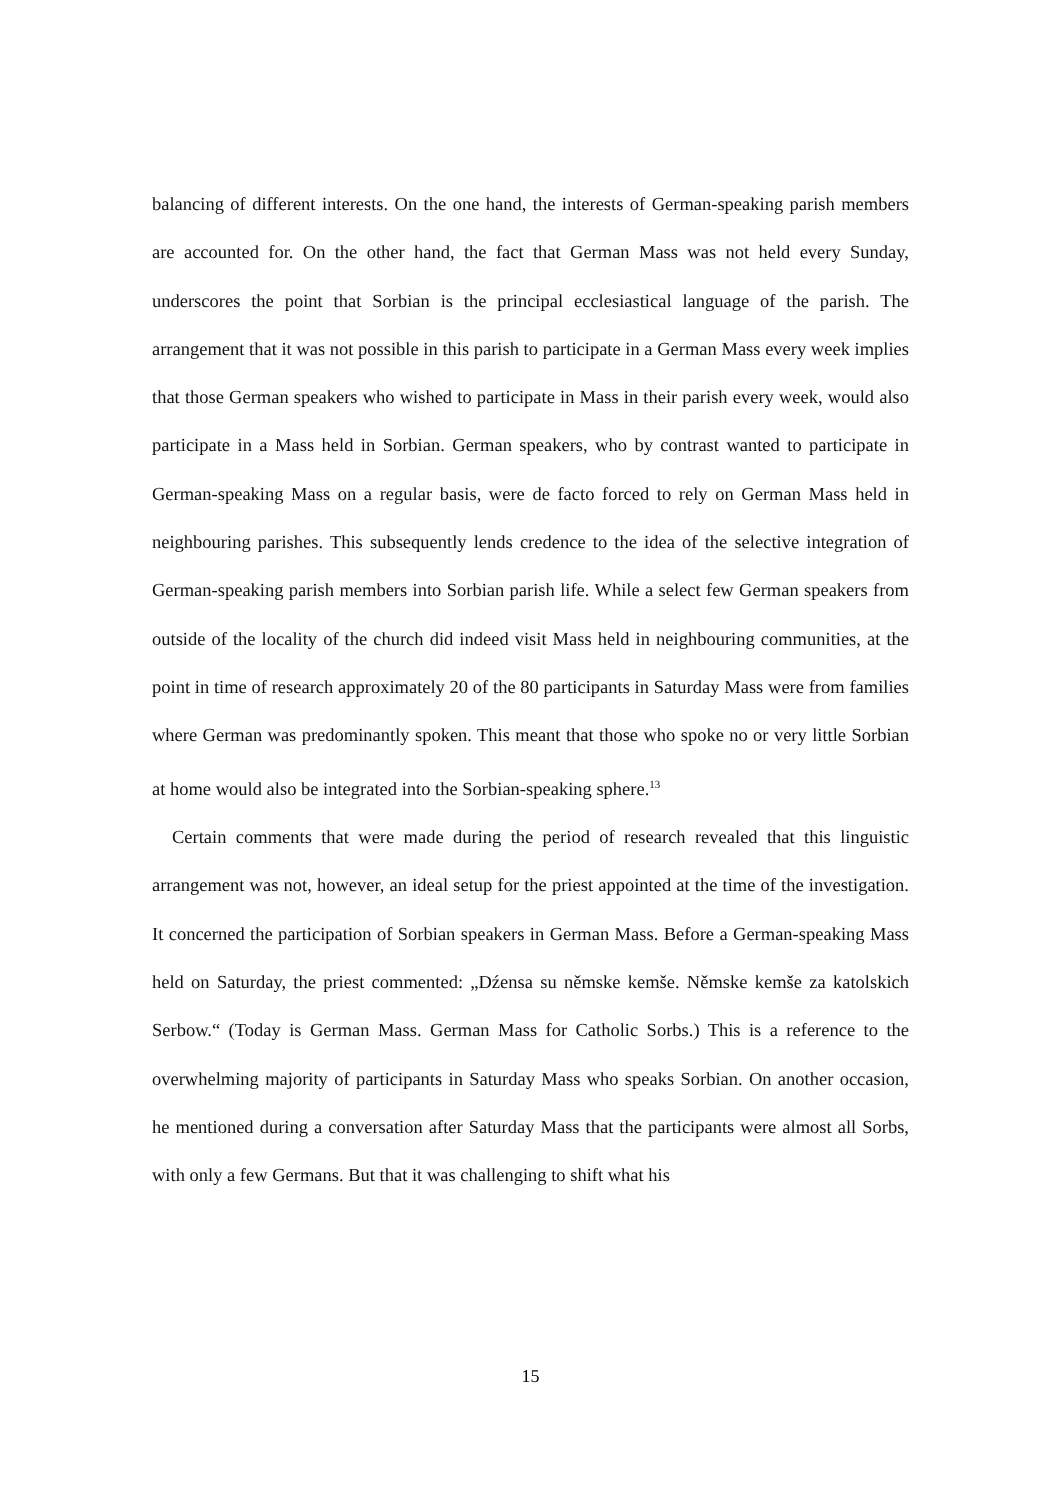balancing of different interests. On the one hand, the interests of German-speaking parish members are accounted for. On the other hand, the fact that German Mass was not held every Sunday, underscores the point that Sorbian is the principal ecclesiastical language of the parish. The arrangement that it was not possible in this parish to participate in a German Mass every week implies that those German speakers who wished to participate in Mass in their parish every week, would also participate in a Mass held in Sorbian. German speakers, who by contrast wanted to participate in German-speaking Mass on a regular basis, were de facto forced to rely on German Mass held in neighbouring parishes. This subsequently lends credence to the idea of the selective integration of German-speaking parish members into Sorbian parish life. While a select few German speakers from outside of the locality of the church did indeed visit Mass held in neighbouring communities, at the point in time of research approximately 20 of the 80 participants in Saturday Mass were from families where German was predominantly spoken. This meant that those who spoke no or very little Sorbian at home would also be integrated into the Sorbian-speaking sphere.<sup>13</sup>
Certain comments that were made during the period of research revealed that this linguistic arrangement was not, however, an ideal setup for the priest appointed at the time of the investigation. It concerned the participation of Sorbian speakers in German Mass. Before a German-speaking Mass held on Saturday, the priest commented: „Dźensa su němske kemše. Němske kemše za katolskich Serbow.“ (Today is German Mass. German Mass for Catholic Sorbs.) This is a reference to the overwhelming majority of participants in Saturday Mass who speaks Sorbian. On another occasion, he mentioned during a conversation after Saturday Mass that the participants were almost all Sorbs, with only a few Germans. But that it was challenging to shift what his
15